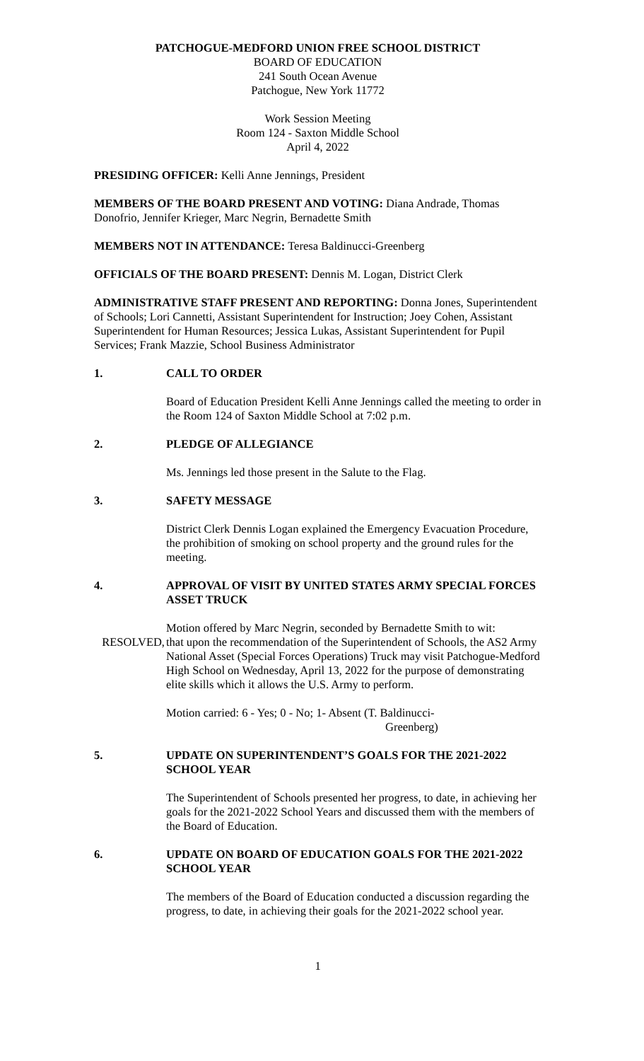PATCHOGUE-MEDFORD UNION FREE SCHOOL DISTRICT
BOARD OF EDUCATION
241 South Ocean Avenue
Patchogue, New York 11772
Work Session Meeting
Room 124 - Saxton Middle School
April 4, 2022
PRESIDING OFFICER: Kelli Anne Jennings, President
MEMBERS OF THE BOARD PRESENT AND VOTING: Diana Andrade, Thomas Donofrio, Jennifer Krieger, Marc Negrin, Bernadette Smith
MEMBERS NOT IN ATTENDANCE: Teresa Baldinucci-Greenberg
OFFICIALS OF THE BOARD PRESENT: Dennis M. Logan, District Clerk
ADMINISTRATIVE STAFF PRESENT AND REPORTING: Donna Jones, Superintendent of Schools; Lori Cannetti, Assistant Superintendent for Instruction; Joey Cohen, Assistant Superintendent for Human Resources; Jessica Lukas, Assistant Superintendent for Pupil Services; Frank Mazzie, School Business Administrator
1. CALL TO ORDER
Board of Education President Kelli Anne Jennings called the meeting to order in the Room 124 of Saxton Middle School at 7:02 p.m.
2. PLEDGE OF ALLEGIANCE
Ms. Jennings led those present in the Salute to the Flag.
3. SAFETY MESSAGE
District Clerk Dennis Logan explained the Emergency Evacuation Procedure, the prohibition of smoking on school property and the ground rules for the meeting.
4. APPROVAL OF VISIT BY UNITED STATES ARMY SPECIAL FORCES ASSET TRUCK
Motion offered by Marc Negrin, seconded by Bernadette Smith to wit:
RESOLVED, that upon the recommendation of the Superintendent of Schools, the AS2 Army National Asset (Special Forces Operations) Truck may visit Patchogue-Medford High School on Wednesday, April 13, 2022 for the purpose of demonstrating elite skills which it allows the U.S. Army to perform.
Motion carried: 6 - Yes; 0 - No; 1- Absent (T. Baldinucci-
Greenberg)
5. UPDATE ON SUPERINTENDENT’S GOALS FOR THE 2021-2022 SCHOOL YEAR
The Superintendent of Schools presented her progress, to date, in achieving her goals for the 2021-2022 School Years and discussed them with the members of the Board of Education.
6. UPDATE ON BOARD OF EDUCATION GOALS FOR THE 2021-2022 SCHOOL YEAR
The members of the Board of Education conducted a discussion regarding the progress, to date, in achieving their goals for the 2021-2022 school year.
1